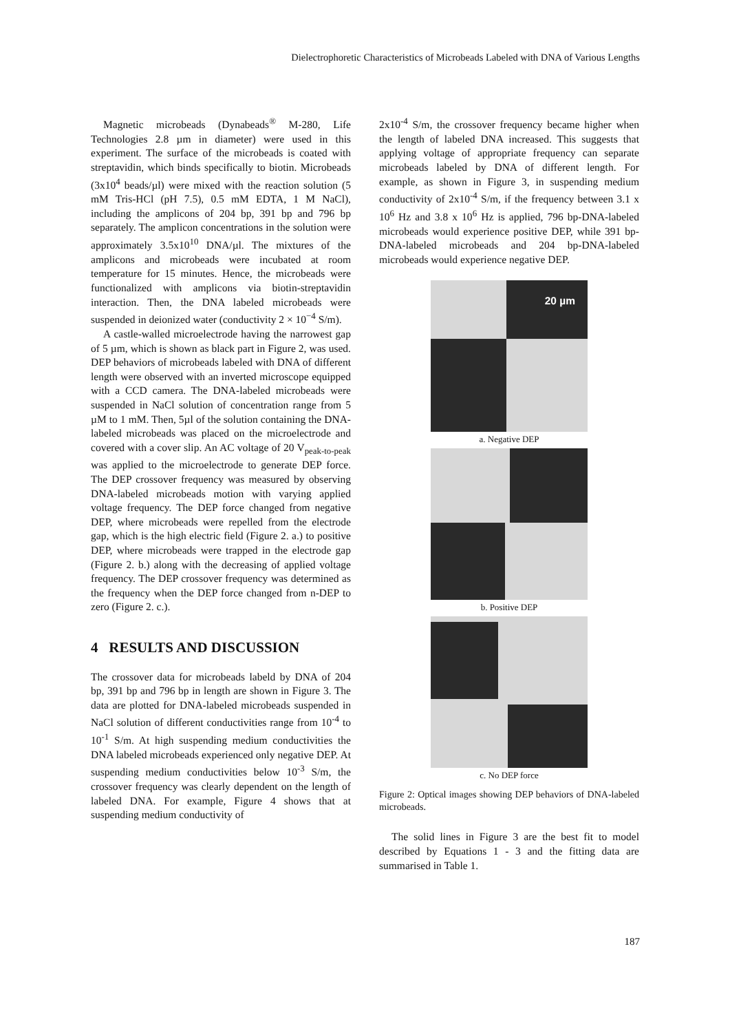Dielectrophoretic Characteristics of Microbeads Labeled with DNA of Various Lengths
Magnetic microbeads (Dynabeads<sup>®</sup> M-280, Life Technologies 2.8 µm in diameter) were used in this experiment. The surface of the microbeads is coated with streptavidin, which binds specifically to biotin. Microbeads (3x10<sup>4</sup> beads/µl) were mixed with the reaction solution (5 mM Tris-HCl (pH 7.5), 0.5 mM EDTA, 1 M NaCl), including the amplicons of 204 bp, 391 bp and 796 bp separately. The amplicon concentrations in the solution were approximately 3.5x10<sup>10</sup> DNA/µl. The mixtures of the amplicons and microbeads were incubated at room temperature for 15 minutes. Hence, the microbeads were functionalized with amplicons via biotin-streptavidin interaction. Then, the DNA labeled microbeads were suspended in deionized water (conductivity 2 × 10<sup>−4</sup> S/m).
A castle-walled microelectrode having the narrowest gap of 5 µm, which is shown as black part in Figure 2, was used. DEP behaviors of microbeads labeled with DNA of different length were observed with an inverted microscope equipped with a CCD camera. The DNA-labeled microbeads were suspended in NaCl solution of concentration range from 5 µM to 1 mM. Then, 5µl of the solution containing the DNA-labeled microbeads was placed on the microelectrode and covered with a cover slip. An AC voltage of 20 V<sub>peak-to-peak</sub> was applied to the microelectrode to generate DEP force. The DEP crossover frequency was measured by observing DNA-labeled microbeads motion with varying applied voltage frequency. The DEP force changed from negative DEP, where microbeads were repelled from the electrode gap, which is the high electric field (Figure 2. a.) to positive DEP, where microbeads were trapped in the electrode gap (Figure 2. b.) along with the decreasing of applied voltage frequency. The DEP crossover frequency was determined as the frequency when the DEP force changed from n-DEP to zero (Figure 2. c.).
4 RESULTS AND DISCUSSION
The crossover data for microbeads labeld by DNA of 204 bp, 391 bp and 796 bp in length are shown in Figure 3. The data are plotted for DNA-labeled microbeads suspended in NaCl solution of different conductivities range from 10<sup>-4</sup> to 10<sup>-1</sup> S/m. At high suspending medium conductivities the DNA labeled microbeads experienced only negative DEP. At suspending medium conductivities below 10<sup>-3</sup> S/m, the crossover frequency was clearly dependent on the length of labeled DNA. For example, Figure 4 shows that at suspending medium conductivity of
2x10<sup>-4</sup> S/m, the crossover frequency became higher when the length of labeled DNA increased. This suggests that applying voltage of appropriate frequency can separate microbeads labeled by DNA of different length. For example, as shown in Figure 3, in suspending medium conductivity of 2x10<sup>-4</sup> S/m, if the frequency between 3.1 x 10<sup>6</sup> Hz and 3.8 x 10<sup>6</sup> Hz is applied, 796 bp-DNA-labeled microbeads would experience positive DEP, while 391 bp-DNA-labeled microbeads and 204 bp-DNA-labeled microbeads would experience negative DEP.
20 µm
a. Negative DEP
b. Positive DEP
c. No DEP force
Figure 2: Optical images showing DEP behaviors of DNA-labeled microbeads.
The solid lines in Figure 3 are the best fit to model described by Equations 1 - 3 and the fitting data are summarised in Table 1.
187